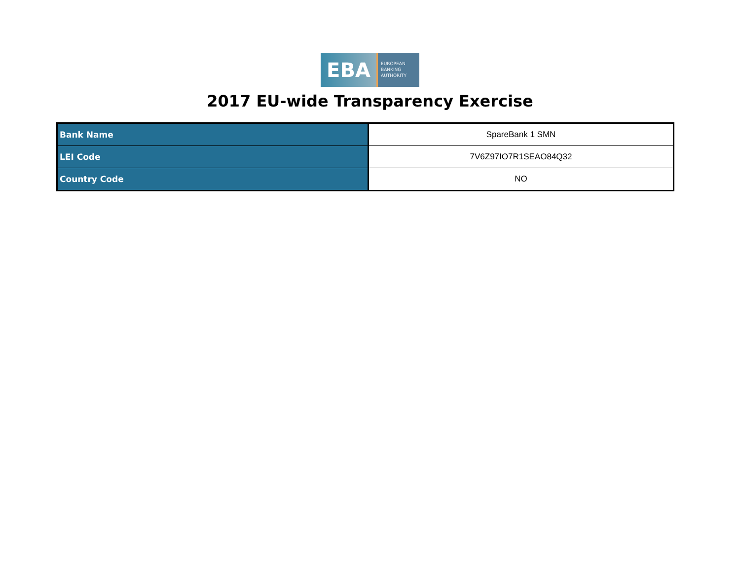EBA
EUROPEAN
BANKING
AUTHORITY
2017 EU-wide Transparency Exercise
| Bank Name | SpareBank 1 SMN |
| LEI Code | 7V6Z97IO7R1SEAO84Q32 |
| Country Code | NO |